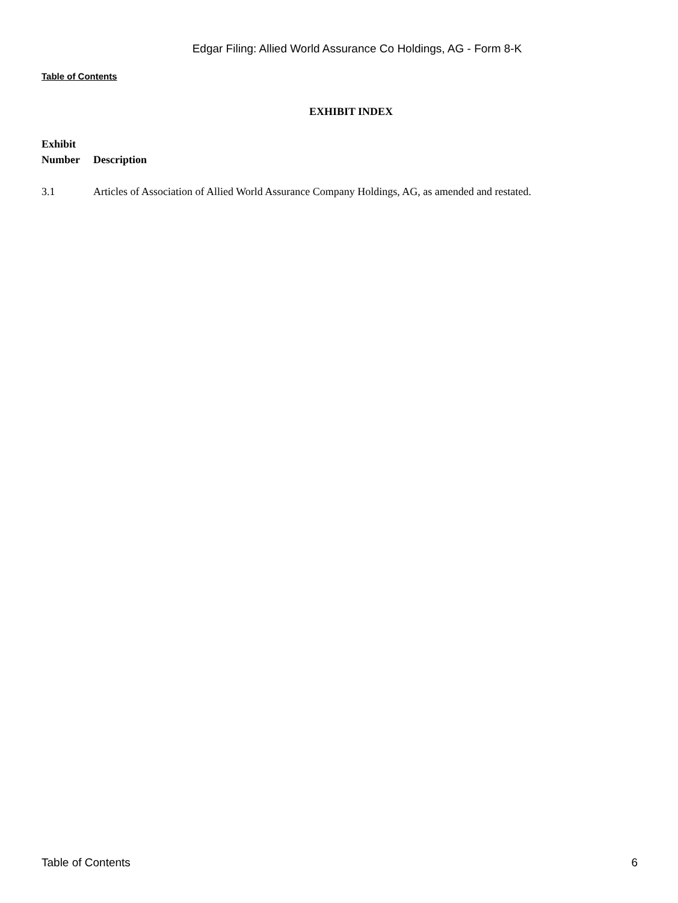Edgar Filing: Allied World Assurance Co Holdings, AG - Form 8-K
Table of Contents
EXHIBIT INDEX
| Exhibit Number | Description |
| --- | --- |
| 3.1 | Articles of Association of Allied World Assurance Company Holdings, AG, as amended and restated. |
Table of Contents 6